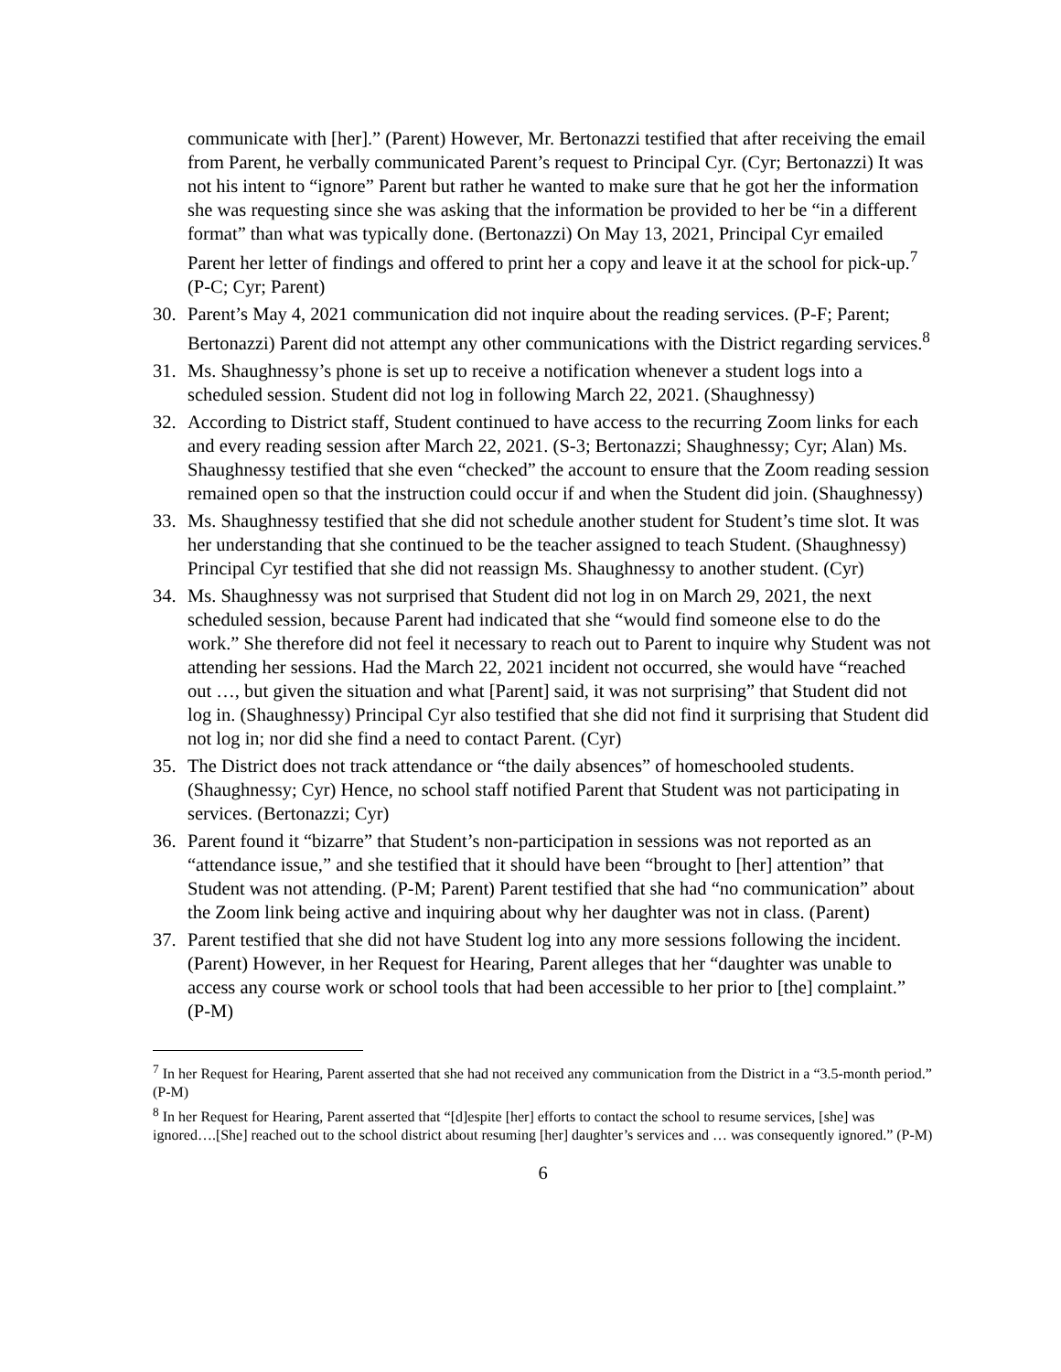communicate with [her].” (Parent) However, Mr. Bertonazzi testified that after receiving the email from Parent, he verbally communicated Parent’s request to Principal Cyr. (Cyr; Bertonazzi) It was not his intent to “ignore” Parent but rather he wanted to make sure that he got her the information she was requesting since she was asking that the information be provided to her be “in a different format” than what was typically done. (Bertonazzi) On May 13, 2021, Principal Cyr emailed Parent her letter of findings and offered to print her a copy and leave it at the school for pick-up.<sup>7</sup> (P-C; Cyr; Parent)
30. Parent’s May 4, 2021 communication did not inquire about the reading services. (P-F; Parent; Bertonazzi) Parent did not attempt any other communications with the District regarding services.<sup>8</sup>
31. Ms. Shaughnessy’s phone is set up to receive a notification whenever a student logs into a scheduled session. Student did not log in following March 22, 2021. (Shaughnessy)
32. According to District staff, Student continued to have access to the recurring Zoom links for each and every reading session after March 22, 2021. (S-3; Bertonazzi; Shaughnessy; Cyr; Alan) Ms. Shaughnessy testified that she even “checked” the account to ensure that the Zoom reading session remained open so that the instruction could occur if and when the Student did join. (Shaughnessy)
33. Ms. Shaughnessy testified that she did not schedule another student for Student’s time slot. It was her understanding that she continued to be the teacher assigned to teach Student. (Shaughnessy) Principal Cyr testified that she did not reassign Ms. Shaughnessy to another student. (Cyr)
34. Ms. Shaughnessy was not surprised that Student did not log in on March 29, 2021, the next scheduled session, because Parent had indicated that she “would find someone else to do the work.” She therefore did not feel it necessary to reach out to Parent to inquire why Student was not attending her sessions. Had the March 22, 2021 incident not occurred, she would have “reached out …, but given the situation and what [Parent] said, it was not surprising” that Student did not log in. (Shaughnessy) Principal Cyr also testified that she did not find it surprising that Student did not log in; nor did she find a need to contact Parent. (Cyr)
35. The District does not track attendance or “the daily absences” of homeschooled students. (Shaughnessy; Cyr) Hence, no school staff notified Parent that Student was not participating in services. (Bertonazzi; Cyr)
36. Parent found it “bizarre” that Student’s non-participation in sessions was not reported as an “attendance issue,” and she testified that it should have been “brought to [her] attention” that Student was not attending. (P-M; Parent) Parent testified that she had “no communication” about the Zoom link being active and inquiring about why her daughter was not in class. (Parent)
37. Parent testified that she did not have Student log into any more sessions following the incident. (Parent) However, in her Request for Hearing, Parent alleges that her “daughter was unable to access any course work or school tools that had been accessible to her prior to [the] complaint.” (P-M)
<sup>7</sup> In her Request for Hearing, Parent asserted that she had not received any communication from the District in a “3.5-month period.” (P-M)
<sup>8</sup> In her Request for Hearing, Parent asserted that “[d]espite [her] efforts to contact the school to resume services, [she] was ignored….[She] reached out to the school district about resuming [her] daughter’s services and … was consequently ignored.” (P-M)
6